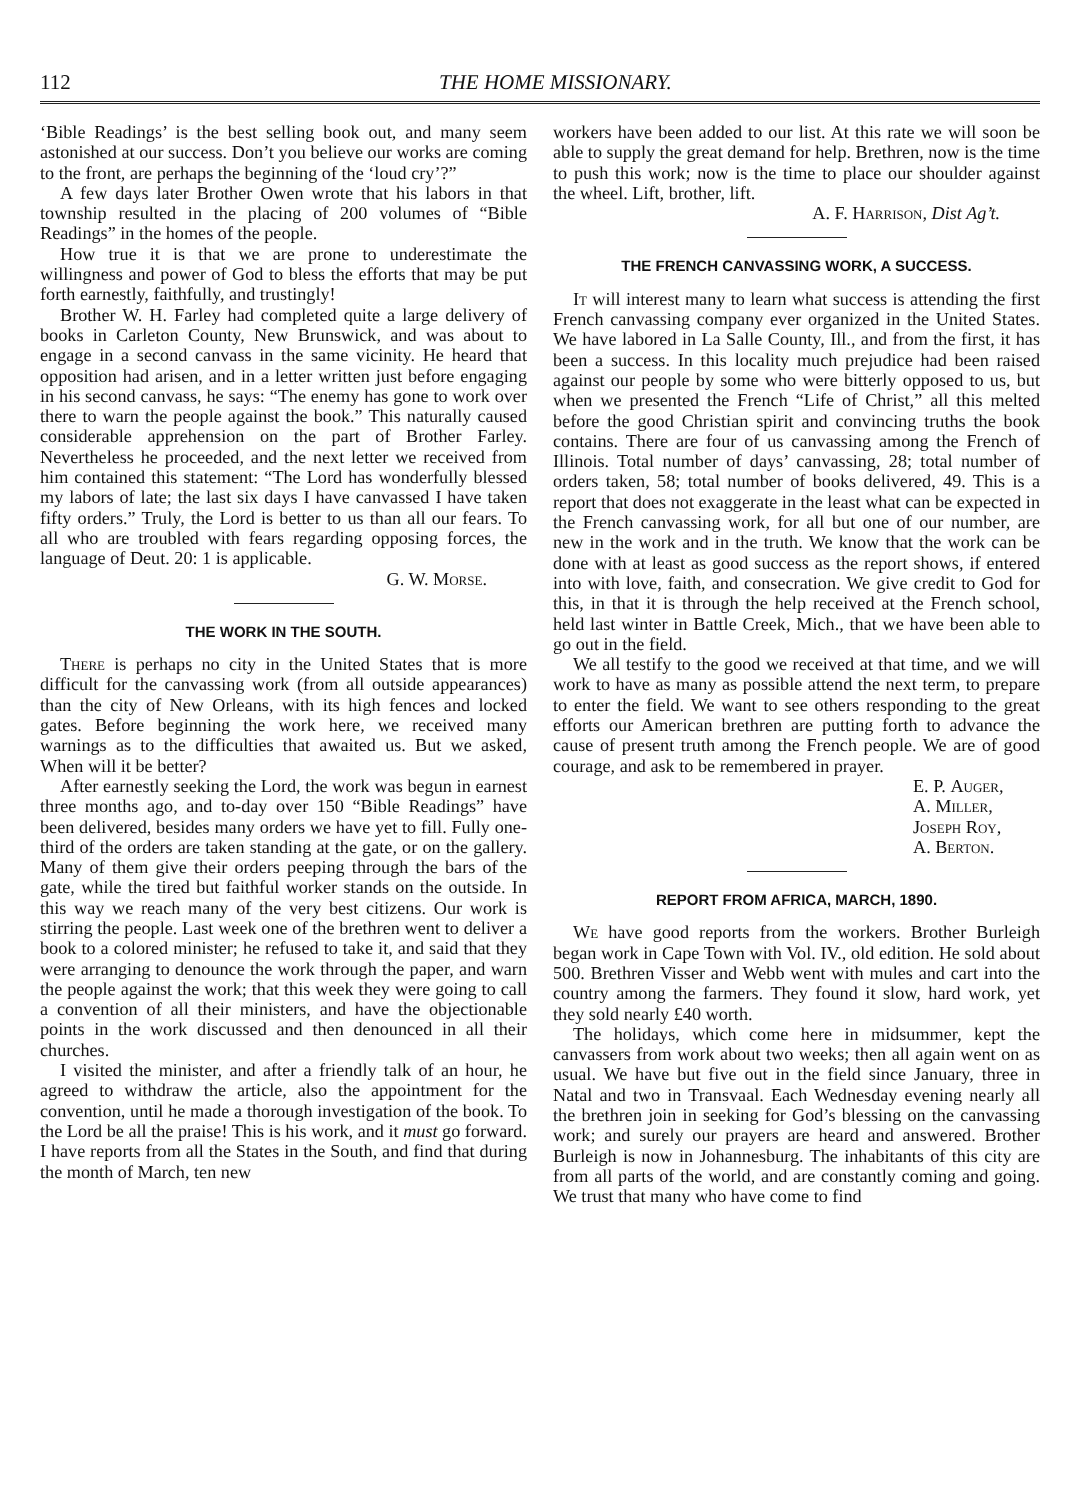112 THE HOME MISSIONARY.
‘Bible Readings’ is the best selling book out, and many seem astonished at our success. Don’t you believe our works are coming to the front, are perhaps the beginning of the ‘loud cry’?”
A few days later Brother Owen wrote that his labors in that township resulted in the placing of 200 volumes of “Bible Readings” in the homes of the people.
How true it is that we are prone to underestimate the willingness and power of God to bless the efforts that may be put forth earnestly, faithfully, and trustingly!
Brother W. H. Farley had completed quite a large delivery of books in Carleton County, New Brunswick, and was about to engage in a second canvass in the same vicinity. He heard that opposition had arisen, and in a letter written just before engaging in his second canvass, he says: “The enemy has gone to work over there to warn the people against the book.” This naturally caused considerable apprehension on the part of Brother Farley. Nevertheless he proceeded, and the next letter we received from him contained this statement: “The Lord has wonderfully blessed my labors of late; the last six days I have canvassed I have taken fifty orders.” Truly, the Lord is better to us than all our fears. To all who are troubled with fears regarding opposing forces, the language of Deut. 20: 1 is applicable.
G. W. Morse.
THE WORK IN THE SOUTH.
There is perhaps no city in the United States that is more difficult for the canvassing work (from all outside appearances) than the city of New Orleans, with its high fences and locked gates. Before beginning the work here, we received many warnings as to the difficulties that awaited us. But we asked, When will it be better?
After earnestly seeking the Lord, the work was begun in earnest three months ago, and to-day over 150 “Bible Readings” have been delivered, besides many orders we have yet to fill. Fully one-third of the orders are taken standing at the gate, or on the gallery. Many of them give their orders peeping through the bars of the gate, while the tired but faithful worker stands on the outside. In this way we reach many of the very best citizens. Our work is stirring the people. Last week one of the brethren went to deliver a book to a colored minister; he refused to take it, and said that they were arranging to denounce the work through the paper, and warn the people against the work; that this week they were going to call a convention of all their ministers, and have the objectionable points in the work discussed and then denounced in all their churches.
I visited the minister, and after a friendly talk of an hour, he agreed to withdraw the article, also the appointment for the convention, until he made a thorough investigation of the book. To the Lord be all the praise! This is his work, and it must go forward. I have reports from all the States in the South, and find that during the month of March, ten new
workers have been added to our list. At this rate we will soon be able to supply the great demand for help. Brethren, now is the time to push this work; now is the time to place our shoulder against the wheel. Lift, brother, lift.
A. F. Harrison, Dist Ag’t.
THE FRENCH CANVASSING WORK, A SUCCESS.
It will interest many to learn what success is attending the first French canvassing company ever organized in the United States. We have labored in La Salle County, Ill., and from the first, it has been a success. In this locality much prejudice had been raised against our people by some who were bitterly opposed to us, but when we presented the French “Life of Christ,” all this melted before the good Christian spirit and convincing truths the book contains. There are four of us canvassing among the French of Illinois. Total number of days’ canvassing, 28; total number of orders taken, 58; total number of books delivered, 49. This is a report that does not exaggerate in the least what can be expected in the French canvassing work, for all but one of our number, are new in the work and in the truth. We know that the work can be done with at least as good success as the report shows, if entered into with love, faith, and consecration. We give credit to God for this, in that it is through the help received at the French school, held last winter in Battle Creek, Mich., that we have been able to go out in the field.
We all testify to the good we received at that time, and we will work to have as many as possible attend the next term, to prepare to enter the field. We want to see others responding to the great efforts our American brethren are putting forth to advance the cause of present truth among the French people. We are of good courage, and ask to be remembered in prayer.
E. P. Auger,
A. Miller,
Joseph Roy,
A. Berton.
REPORT FROM AFRICA, MARCH, 1890.
We have good reports from the workers. Brother Burleigh began work in Cape Town with Vol. IV., old edition. He sold about 500. Brethren Visser and Webb went with mules and cart into the country among the farmers. They found it slow, hard work, yet they sold nearly £40 worth.
The holidays, which come here in midsummer, kept the canvassers from work about two weeks; then all again went on as usual. We have but five out in the field since January, three in Natal and two in Transvaal. Each Wednesday evening nearly all the brethren join in seeking for God’s blessing on the canvassing work; and surely our prayers are heard and answered. Brother Burleigh is now in Johannesburg. The inhabitants of this city are from all parts of the world, and are constantly coming and going. We trust that many who have come to find